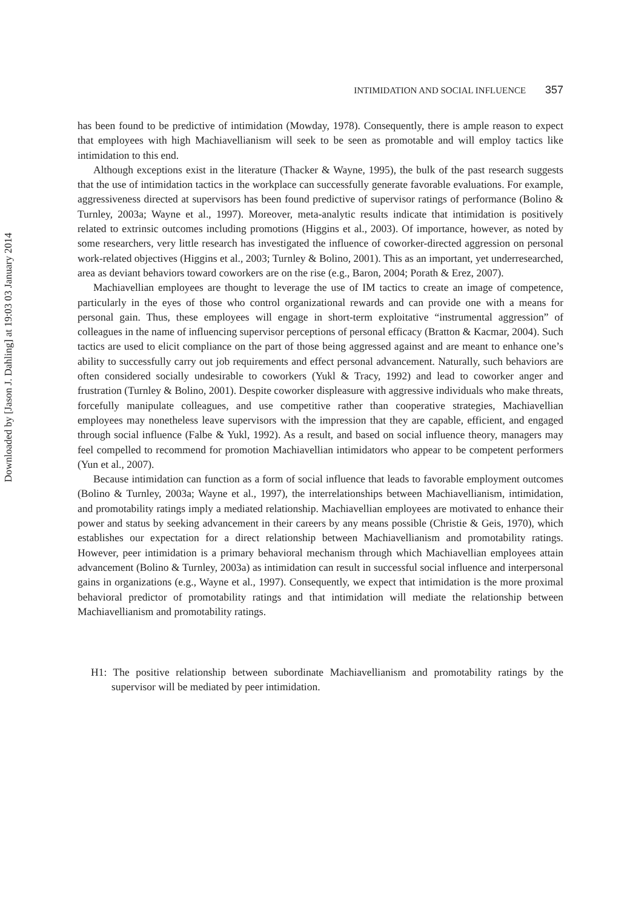Downloaded by [Jason J. Dahling] at 19:03 03 January 2014
INTIMIDATION AND SOCIAL INFLUENCE 357
has been found to be predictive of intimidation (Mowday, 1978). Consequently, there is ample reason to expect that employees with high Machiavellianism will seek to be seen as promotable and will employ tactics like intimidation to this end.
Although exceptions exist in the literature (Thacker & Wayne, 1995), the bulk of the past research suggests that the use of intimidation tactics in the workplace can successfully generate favorable evaluations. For example, aggressiveness directed at supervisors has been found predictive of supervisor ratings of performance (Bolino & Turnley, 2003a; Wayne et al., 1997). Moreover, meta-analytic results indicate that intimidation is positively related to extrinsic outcomes including promotions (Higgins et al., 2003). Of importance, however, as noted by some researchers, very little research has investigated the influence of coworker-directed aggression on personal work-related objectives (Higgins et al., 2003; Turnley & Bolino, 2001). This as an important, yet underresearched, area as deviant behaviors toward coworkers are on the rise (e.g., Baron, 2004; Porath & Erez, 2007).
Machiavellian employees are thought to leverage the use of IM tactics to create an image of competence, particularly in the eyes of those who control organizational rewards and can provide one with a means for personal gain. Thus, these employees will engage in short-term exploitative “instrumental aggression” of colleagues in the name of influencing supervisor perceptions of personal efficacy (Bratton & Kacmar, 2004). Such tactics are used to elicit compliance on the part of those being aggressed against and are meant to enhance one’s ability to successfully carry out job requirements and effect personal advancement. Naturally, such behaviors are often considered socially undesirable to coworkers (Yukl & Tracy, 1992) and lead to coworker anger and frustration (Turnley & Bolino, 2001). Despite coworker displeasure with aggressive individuals who make threats, forcefully manipulate colleagues, and use competitive rather than cooperative strategies, Machiavellian employees may nonetheless leave supervisors with the impression that they are capable, efficient, and engaged through social influence (Falbe & Yukl, 1992). As a result, and based on social influence theory, managers may feel compelled to recommend for promotion Machiavellian intimidators who appear to be competent performers (Yun et al., 2007).
Because intimidation can function as a form of social influence that leads to favorable employment outcomes (Bolino & Turnley, 2003a; Wayne et al., 1997), the interrelationships between Machiavellianism, intimidation, and promotability ratings imply a mediated relationship. Machiavellian employees are motivated to enhance their power and status by seeking advancement in their careers by any means possible (Christie & Geis, 1970), which establishes our expectation for a direct relationship between Machiavellianism and promotability ratings. However, peer intimidation is a primary behavioral mechanism through which Machiavellian employees attain advancement (Bolino & Turnley, 2003a) as intimidation can result in successful social influence and interpersonal gains in organizations (e.g., Wayne et al., 1997). Consequently, we expect that intimidation is the more proximal behavioral predictor of promotability ratings and that intimidation will mediate the relationship between Machiavellianism and promotability ratings.
H1: The positive relationship between subordinate Machiavellianism and promotability ratings by the supervisor will be mediated by peer intimidation.